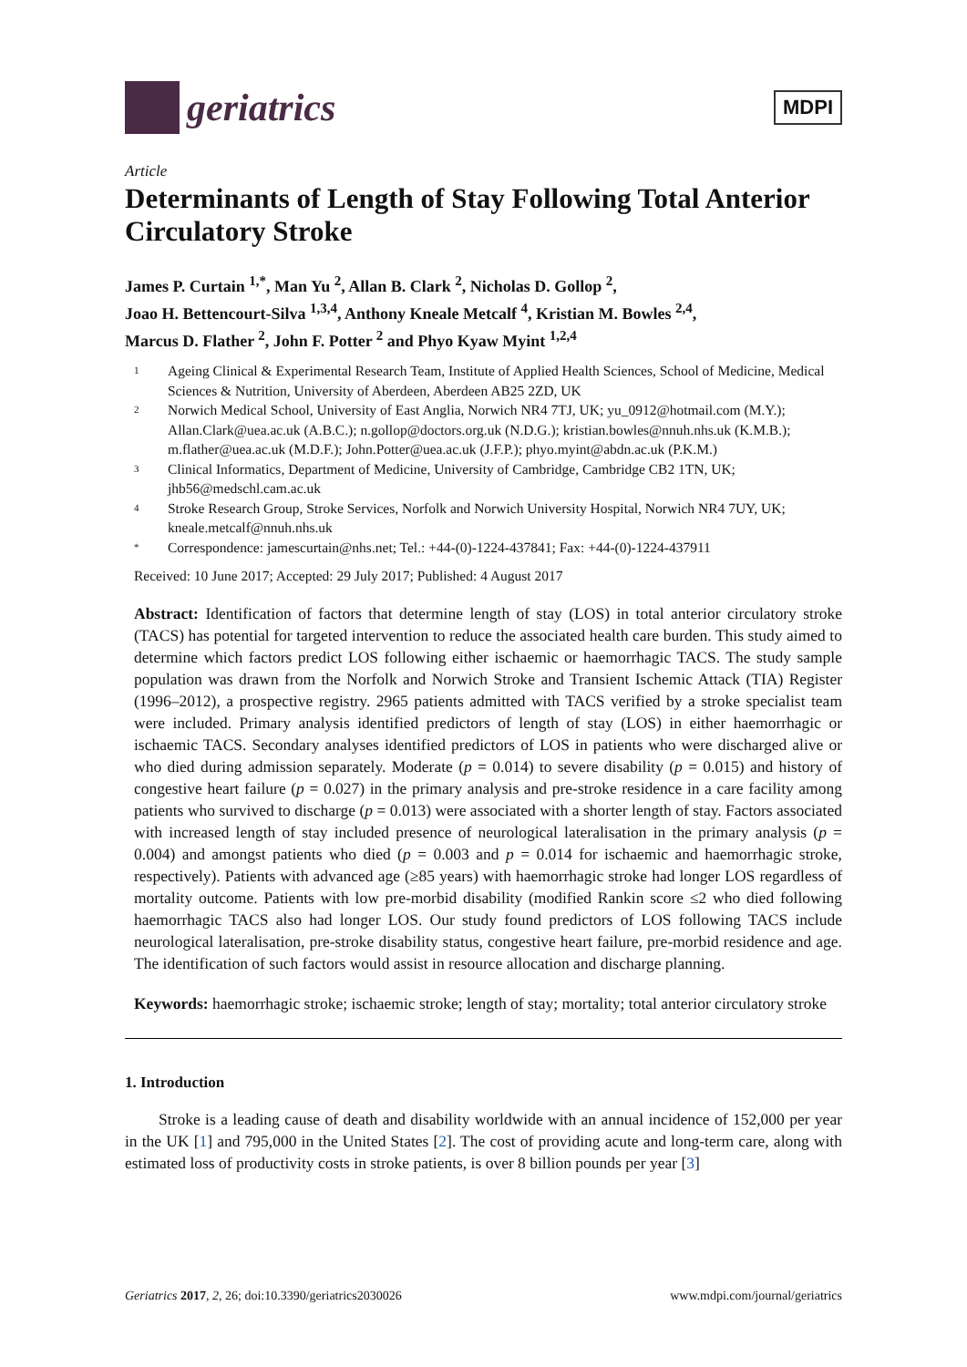geriatrics
MDPI
Article
Determinants of Length of Stay Following Total Anterior Circulatory Stroke
James P. Curtain <sup>1,*</sup>, Man Yu <sup>2</sup>, Allan B. Clark <sup>2</sup>, Nicholas D. Gollop <sup>2</sup>,
Joao H. Bettencourt-Silva <sup>1,3,4</sup>, Anthony Kneale Metcalf <sup>4</sup>, Kristian M. Bowles <sup>2,4</sup>,
Marcus D. Flather <sup>2</sup>, John F. Potter <sup>2</sup> and Phyo Kyaw Myint <sup>1,2,4</sup>
1 Ageing Clinical & Experimental Research Team, Institute of Applied Health Sciences, School of Medicine, Medical Sciences & Nutrition, University of Aberdeen, Aberdeen AB25 2ZD, UK
2 Norwich Medical School, University of East Anglia, Norwich NR4 7TJ, UK; yu_0912@hotmail.com (M.Y.); Allan.Clark@uea.ac.uk (A.B.C.); n.gollop@doctors.org.uk (N.D.G.); kristian.bowles@nnuh.nhs.uk (K.M.B.); m.flather@uea.ac.uk (M.D.F.); John.Potter@uea.ac.uk (J.F.P.); phyo.myint@abdn.ac.uk (P.K.M.)
3 Clinical Informatics, Department of Medicine, University of Cambridge, Cambridge CB2 1TN, UK; jhb56@medschl.cam.ac.uk
4 Stroke Research Group, Stroke Services, Norfolk and Norwich University Hospital, Norwich NR4 7UY, UK; kneale.metcalf@nnuh.nhs.uk
* Correspondence: jamescurtain@nhs.net; Tel.: +44-(0)-1224-437841; Fax: +44-(0)-1224-437911
Received: 10 June 2017; Accepted: 29 July 2017; Published: 4 August 2017
Abstract: Identification of factors that determine length of stay (LOS) in total anterior circulatory stroke (TACS) has potential for targeted intervention to reduce the associated health care burden. This study aimed to determine which factors predict LOS following either ischaemic or haemorrhagic TACS. The study sample population was drawn from the Norfolk and Norwich Stroke and Transient Ischemic Attack (TIA) Register (1996–2012), a prospective registry. 2965 patients admitted with TACS verified by a stroke specialist team were included. Primary analysis identified predictors of length of stay (LOS) in either haemorrhagic or ischaemic TACS. Secondary analyses identified predictors of LOS in patients who were discharged alive or who died during admission separately. Moderate (p = 0.014) to severe disability (p = 0.015) and history of congestive heart failure (p = 0.027) in the primary analysis and pre-stroke residence in a care facility among patients who survived to discharge (p = 0.013) were associated with a shorter length of stay. Factors associated with increased length of stay included presence of neurological lateralisation in the primary analysis (p = 0.004) and amongst patients who died (p = 0.003 and p = 0.014 for ischaemic and haemorrhagic stroke, respectively). Patients with advanced age (≥85 years) with haemorrhagic stroke had longer LOS regardless of mortality outcome. Patients with low pre-morbid disability (modified Rankin score ≤2 who died following haemorrhagic TACS also had longer LOS. Our study found predictors of LOS following TACS include neurological lateralisation, pre-stroke disability status, congestive heart failure, pre-morbid residence and age. The identification of such factors would assist in resource allocation and discharge planning.
Keywords: haemorrhagic stroke; ischaemic stroke; length of stay; mortality; total anterior circulatory stroke
1. Introduction
Stroke is a leading cause of death and disability worldwide with an annual incidence of 152,000 per year in the UK [1] and 795,000 in the United States [2]. The cost of providing acute and long-term care, along with estimated loss of productivity costs in stroke patients, is over 8 billion pounds per year [3]
Geriatrics 2017, 2, 26; doi:10.3390/geriatrics2030026 www.mdpi.com/journal/geriatrics